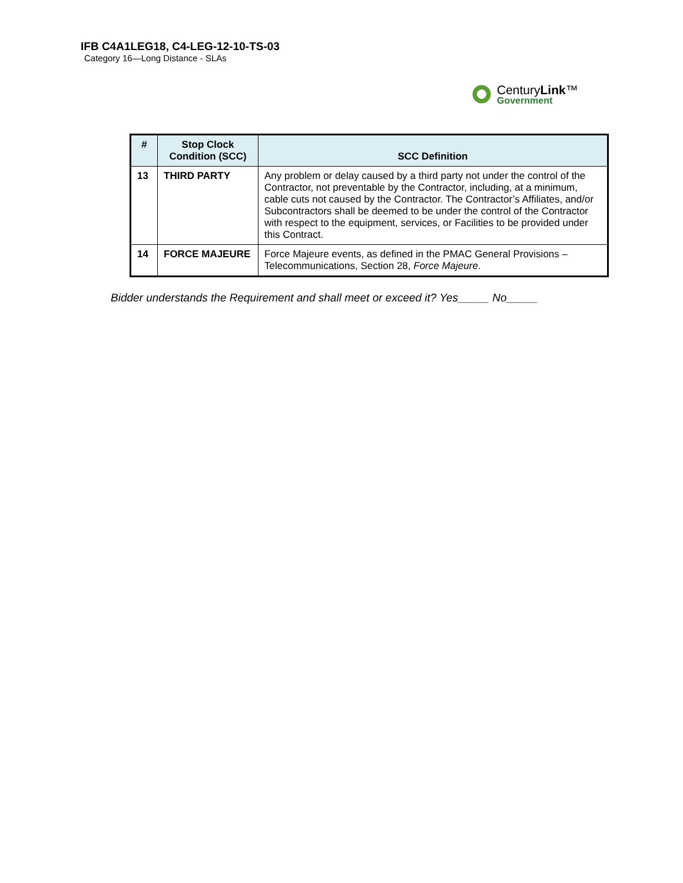IFB C4A1LEG18, C4-LEG-12-10-TS-03
Category 16—Long Distance - SLAs
CenturyLink™
Government
| # | Stop Clock Condition (SCC) | SCC Definition |
| --- | --- | --- |
| 13 | THIRD PARTY | Any problem or delay caused by a third party not under the control of the Contractor, not preventable by the Contractor, including, at a minimum, cable cuts not caused by the Contractor. The Contractor’s Affiliates, and/or Subcontractors shall be deemed to be under the control of the Contractor with respect to the equipment, services, or Facilities to be provided under this Contract. |
| 14 | FORCE MAJEURE | Force Majeure events, as defined in the PMAC General Provisions – Telecommunications, Section 28, Force Majeure . |
Bidder understands the Requirement and shall meet or exceed it? Yes_____ No_____